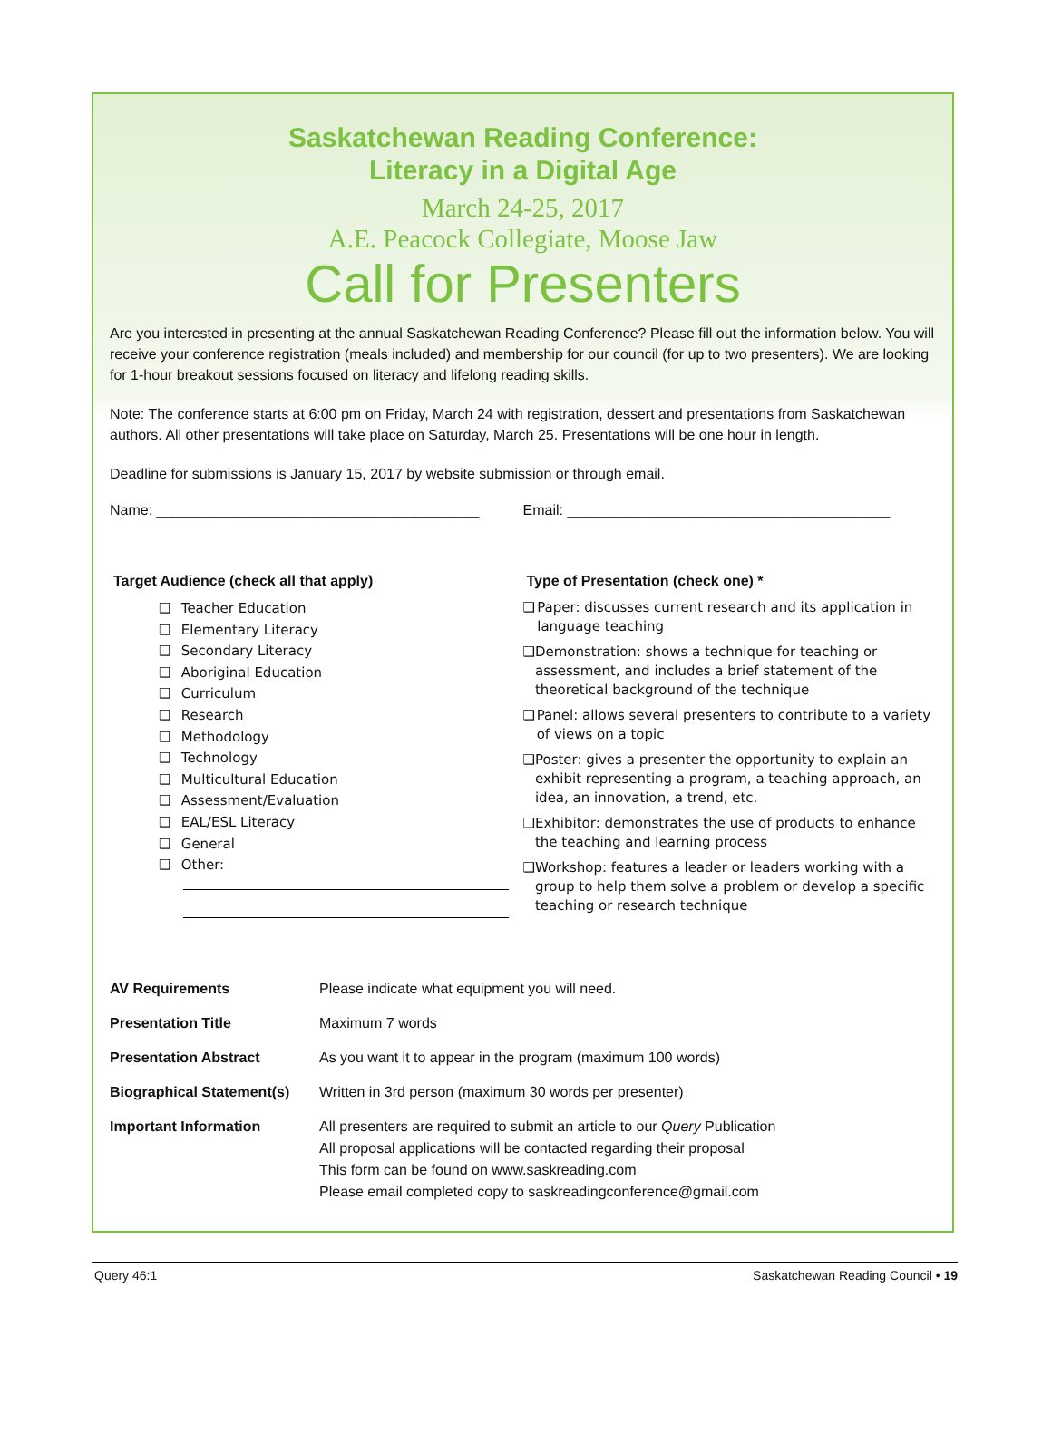Saskatchewan Reading Conference:
Literacy in a Digital Age
March 24-25, 2017
A.E. Peacock Collegiate, Moose Jaw
Call for Presenters
Are you interested in presenting at the annual Saskatchewan Reading Conference? Please fill out the information below. You will receive your conference registration (meals included) and membership for our council (for up to two presenters). We are looking for 1-hour breakout sessions focused on literacy and lifelong reading skills.
Note: The conference starts at 6:00 pm on Friday, March 24 with registration, dessert and presentations from Saskatchewan authors. All other presentations will take place on Saturday, March 25. Presentations will be one hour in length.
Deadline for submissions is January 15, 2017 by website submission or through email.
Name: ________________________________________
Email: ________________________________________
Target Audience (check all that apply)
❑ Teacher Education
❑ Elementary Literacy
❑ Secondary Literacy
❑ Aboriginal Education
❑ Curriculum
❑ Research
❑ Methodology
❑ Technology
❑ Multicultural Education
❑ Assessment/Evaluation
❑ EAL/ESL Literacy
❑ General
❑ Other:
Type of Presentation (check one) *
❑ Paper: discusses current research and its application in language teaching
❑ Demonstration: shows a technique for teaching or assessment, and includes a brief statement of the theoretical background of the technique
❑ Panel: allows several presenters to contribute to a variety of views on a topic
❑ Poster: gives a presenter the opportunity to explain an exhibit representing a program, a teaching approach, an idea, an innovation, a trend, etc.
❑ Exhibitor: demonstrates the use of products to enhance the teaching and learning process
❑ Workshop: features a leader or leaders working with a group to help them solve a problem or develop a specific teaching or research technique
| AV Requirements | Please indicate what equipment you will need. |
| Presentation Title | Maximum 7 words |
| Presentation Abstract | As you want it to appear in the program (maximum 100 words) |
| Biographical Statement(s) | Written in 3rd person (maximum 30 words per presenter) |
| Important Information | All presenters are required to submit an article to our Query Publication All proposal applications will be contacted regarding their proposal This form can be found on www.saskreading.com Please email completed copy to saskreadingconference@gmail.com |
Query 46:1 Saskatchewan Reading Council • 19